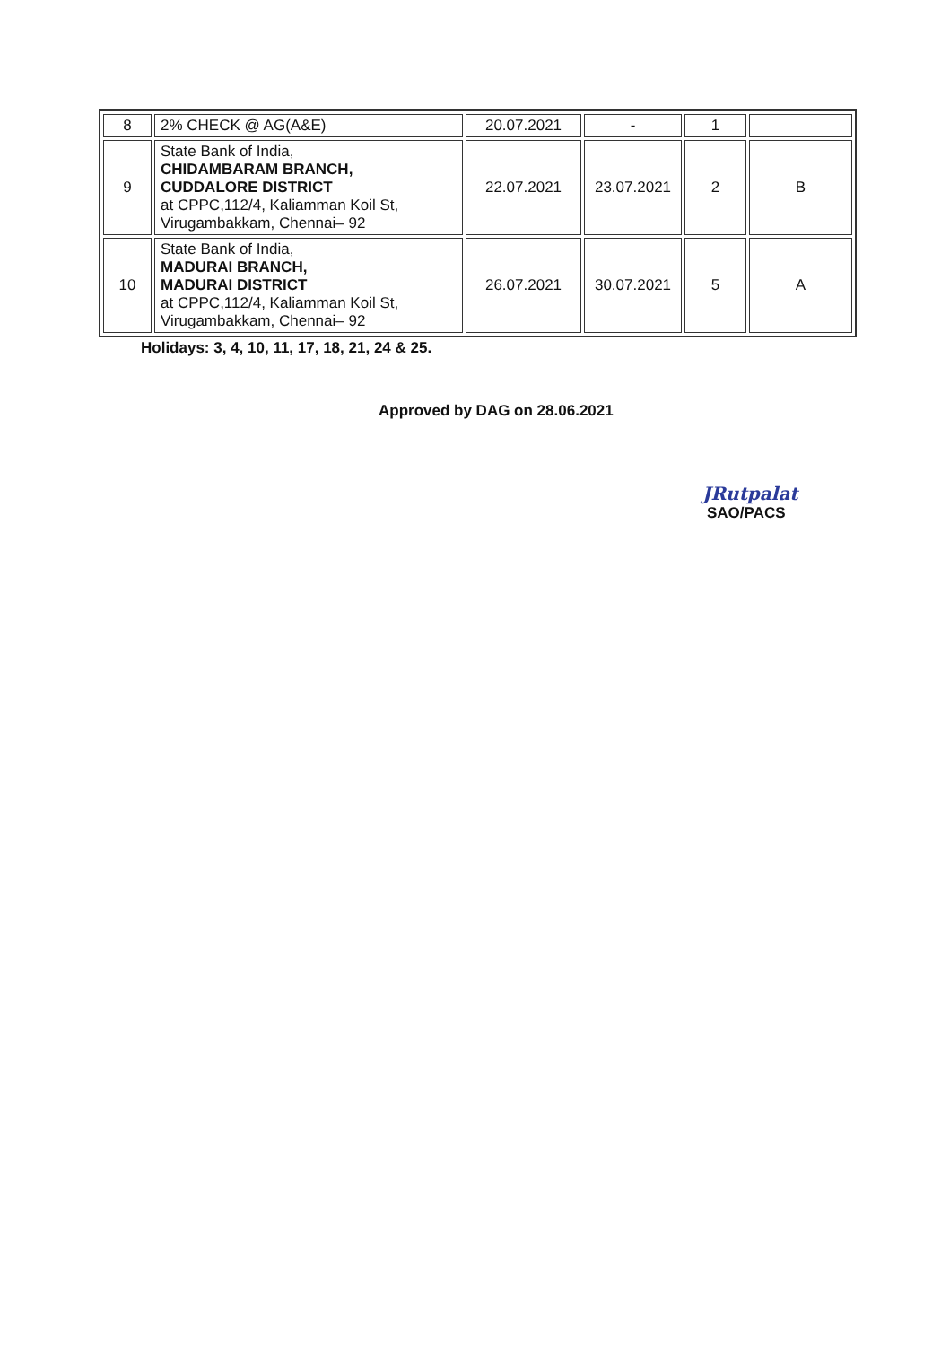| 8 | 2% CHECK @ AG(A&E) | 20.07.2021 | - | 1 | |
| 9 | State Bank of India, CHIDAMBARAM BRANCH, CUDDALORE DISTRICT at CPPC,112/4, Kaliamman Koil St, Virugambakkam, Chennai– 92 | 22.07.2021 | 23.07.2021 | 2 | B |
| 10 | State Bank of India, MADURAI BRANCH, MADURAI DISTRICT at CPPC,112/4, Kaliamman Koil St, Virugambakkam, Chennai– 92 | 26.07.2021 | 30.07.2021 | 5 | A |
Holidays: 3, 4, 10, 11, 17, 18, 21, 24 & 25.
Approved by DAG on 28.06.2021
JRutpalat
SAO/PACS